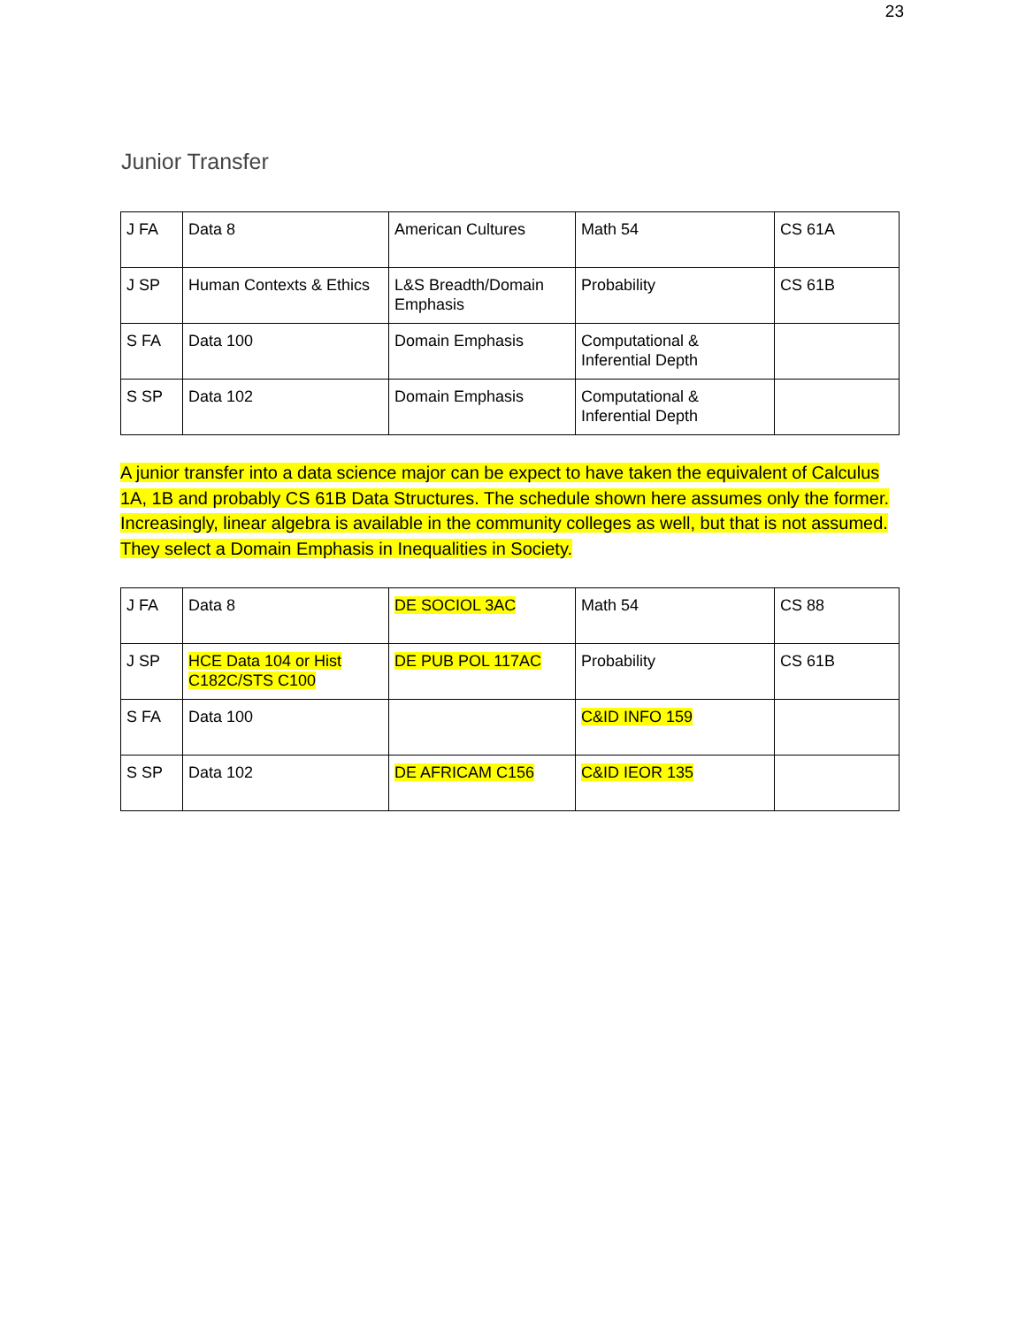23
Junior Transfer
| J FA | Data 8 | American Cultures | Math 54 | CS 61A |
| J SP | Human Contexts & Ethics | L&S Breadth/Domain Emphasis | Probability | CS 61B |
| S FA | Data 100 | Domain Emphasis | Computational & Inferential Depth | |
| S SP | Data 102 | Domain Emphasis | Computational & Inferential Depth | |
A junior transfer into a data science major can be expect to have taken the equivalent of Calculus 1A, 1B and probably CS 61B Data Structures. The schedule shown here assumes only the former. Increasingly, linear algebra is available in the community colleges as well, but that is not assumed. They select a Domain Emphasis in Inequalities in Society.
| J FA | Data 8 | DE SOCIOL 3AC | Math 54 | CS 88 |
| J SP | HCE Data 104 or Hist C182C/STS C100 | DE PUB POL 117AC | Probability | CS 61B |
| S FA | Data 100 | | C&ID INFO 159 | |
| S SP | Data 102 | DE AFRICAM C156 | C&ID IEOR 135 | |